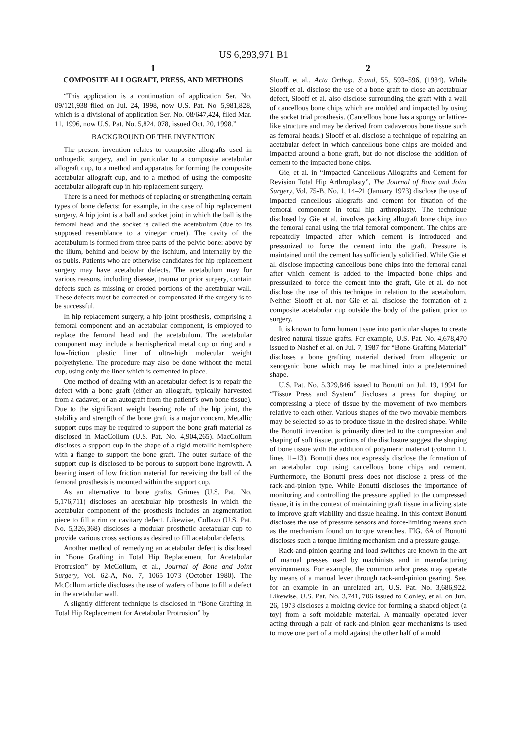US 6,293,971 B1
1
COMPOSITE ALLOGRAFT, PRESS, AND METHODS
“This application is a continuation of application Ser. No. 09/121,938 filed on Jul. 24, 1998, now U.S. Pat. No. 5,981,828, which is a divisional of application Ser. No. 08/647,424, filed Mar. 11, 1996, now U.S. Pat. No. 5,824, 078, issued Oct. 20, 1998.”
BACKGROUND OF THE INVENTION
The present invention relates to composite allografts used in orthopedic surgery, and in particular to a composite acetabular allograft cup, to a method and apparatus for forming the composite acetabular allograft cup, and to a method of using the composite acetabular allograft cup in hip replacement surgery.
There is a need for methods of replacing or strengthening certain types of bone defects; for example, in the case of hip replacement surgery. A hip joint is a ball and socket joint in which the ball is the femoral head and the socket is called the acetabulum (due to its supposed resemblance to a vinegar cruet). The cavity of the acetabulum is formed from three parts of the pelvic bone: above by the ilium, behind and below by the ischium, and internally by the os pubis. Patients who are otherwise candidates for hip replacement surgery may have acetabular defects. The acetabulum may for various reasons, including disease, trauma or prior surgery, contain defects such as missing or eroded portions of the acetabular wall. These defects must be corrected or compensated if the surgery is to be successful.
In hip replacement surgery, a hip joint prosthesis, comprising a femoral component and an acetabular component, is employed to replace the femoral head and the acetabulum. The acetabular component may include a hemispherical metal cup or ring and a low-friction plastic liner of ultra-high molecular weight polyethylene. The procedure may also be done without the metal cup, using only the liner which is cemented in place.
One method of dealing with an acetabular defect is to repair the defect with a bone graft (either an allograft, typically harvested from a cadaver, or an autograft from the patient’s own bone tissue). Due to the significant weight bearing role of the hip joint, the stability and strength of the bone graft is a major concern. Metallic support cups may be required to support the bone graft material as disclosed in MacCollum (U.S. Pat. No. 4,904,265). MacCollum discloses a support cup in the shape of a rigid metallic hemisphere with a flange to support the bone graft. The outer surface of the support cup is disclosed to be porous to support bone ingrowth. A bearing insert of low friction material for receiving the ball of the femoral prosthesis is mounted within the support cup.
As an alternative to bone grafts, Grimes (U.S. Pat. No. 5,176,711) discloses an acetabular hip prosthesis in which the acetabular component of the prosthesis includes an augmentation piece to fill a rim or cavitary defect. Likewise, Collazo (U.S. Pat. No. 5,326,368) discloses a modular prosthetic acetabular cup to provide various cross sections as desired to fill acetabular defects.
Another method of remedying an acetabular defect is disclosed in “Bone Grafting in Total Hip Replacement for Acetabular Protrusion” by McCollum, et al., Journal of Bone and Joint Surgery, Vol. 62-A, No. 7, 1065–1073 (October 1980). The McCollum article discloses the use of wafers of bone to fill a defect in the acetabular wall.
A slightly different technique is disclosed in “Bone Grafting in Total Hip Replacement for Acetabular Protrusion” by
2
Slooff, et al., Acta Orthop. Scand, 55, 593–596, (1984). While Slooff et al. disclose the use of a bone graft to close an acetabular defect, Slooff et al. also disclose surrounding the graft with a wall of cancellous bone chips which are molded and impacted by using the socket trial prosthesis. (Cancellous bone has a spongy or lattice-like structure and may be derived from cadaverous bone tissue such as femoral heads.) Slooff et al. disclose a technique of repairing an acetabular defect in which cancellous bone chips are molded and impacted around a bone graft, but do not disclose the addition of cement to the impacted bone chips.
Gie, et al. in “Impacted Cancellous Allografts and Cement for Revision Total Hip Arthroplasty”, The Journal of Bone and Joint Surgery, Vol. 75-B, No. 1, 14–21 (January 1973) disclose the use of impacted cancellous allografts and cement for fixation of the femoral component in total hip arthroplasty. The technique disclosed by Gie et al. involves packing allograft bone chips into the femoral canal using the trial femoral component. The chips are repeatedly impacted after which cement is introduced and pressurized to force the cement into the graft. Pressure is maintained until the cement has sufficiently solidified. While Gie et al. disclose impacting cancellous bone chips into the femoral canal after which cement is added to the impacted bone chips and pressurized to force the cement into the graft, Gie et al. do not disclose the use of this technique in relation to the acetabulum. Neither Slooff et al. nor Gie et al. disclose the formation of a composite acetabular cup outside the body of the patient prior to surgery.
It is known to form human tissue into particular shapes to create desired natural tissue grafts. For example, U.S. Pat. No. 4,678,470 issued to Nashef et al. on Jul. 7, 1987 for “Bone-Grafting Material” discloses a bone grafting material derived from allogenic or xenogenic bone which may be machined into a predetermined shape.
U.S. Pat. No. 5,329,846 issued to Bonutti on Jul. 19, 1994 for “Tissue Press and System” discloses a press for shaping or compressing a piece of tissue by the movement of two members relative to each other. Various shapes of the two movable members may be selected so as to produce tissue in the desired shape. While the Bonutti invention is primarily directed to the compression and shaping of soft tissue, portions of the disclosure suggest the shaping of bone tissue with the addition of polymeric material (column 11, lines 11–13). Bonutti does not expressly disclose the formation of an acetabular cup using cancellous bone chips and cement. Furthermore, the Bonutti press does not disclose a press of the rack-and-pinion type. While Bonutti discloses the importance of monitoring and controlling the pressure applied to the compressed tissue, it is in the context of maintaining graft tissue in a living state to improve graft viability and tissue healing. In this context Bonutti discloses the use of pressure sensors and force-limiting means such as the mechanism found on torque wrenches. FIG. 6A of Bonutti discloses such a torque limiting mechanism and a pressure gauge.
Rack-and-pinion gearing and load switches are known in the art of manual presses used by machinists and in manufacturing environments. For example, the common arbor press may operate by means of a manual lever through rack-and-pinion gearing. See, for an example in an unrelated art, U.S. Pat. No. 3,686,922. Likewise, U.S. Pat. No. 3,741, 706 issued to Conley, et al. on Jun. 26, 1973 discloses a molding device for forming a shaped object (a toy) from a soft moldable material. A manually operated lever acting through a pair of rack-and-pinion gear mechanisms is used to move one part of a mold against the other half of a mold